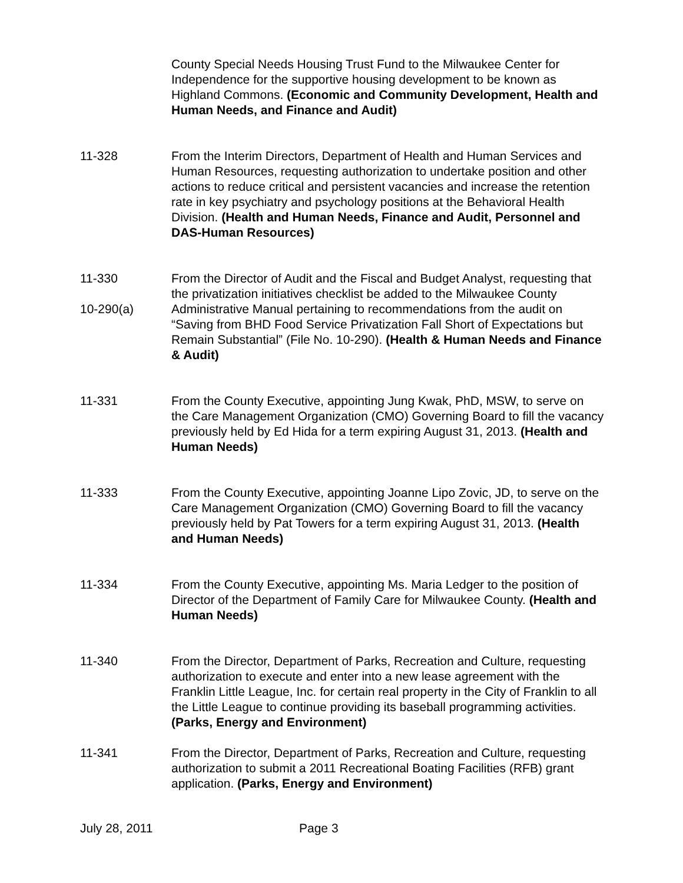County Special Needs Housing Trust Fund to the Milwaukee Center for Independence for the supportive housing development to be known as Highland Commons. (Economic and Community Development, Health and Human Needs, and Finance and Audit)
11-328 From the Interim Directors, Department of Health and Human Services and Human Resources, requesting authorization to undertake position and other actions to reduce critical and persistent vacancies and increase the retention rate in key psychiatry and psychology positions at the Behavioral Health Division. (Health and Human Needs, Finance and Audit, Personnel and DAS-Human Resources)
11-330
10-290(a)
From the Director of Audit and the Fiscal and Budget Analyst, requesting that the privatization initiatives checklist be added to the Milwaukee County Administrative Manual pertaining to recommendations from the audit on “Saving from BHD Food Service Privatization Fall Short of Expectations but Remain Substantial” (File No. 10-290). (Health & Human Needs and Finance & Audit)
11-331 From the County Executive, appointing Jung Kwak, PhD, MSW, to serve on the Care Management Organization (CMO) Governing Board to fill the vacancy previously held by Ed Hida for a term expiring August 31, 2013. (Health and Human Needs)
11-333 From the County Executive, appointing Joanne Lipo Zovic, JD, to serve on the Care Management Organization (CMO) Governing Board to fill the vacancy previously held by Pat Towers for a term expiring August 31, 2013. (Health and Human Needs)
11-334 From the County Executive, appointing Ms. Maria Ledger to the position of Director of the Department of Family Care for Milwaukee County. (Health and Human Needs)
11-340 From the Director, Department of Parks, Recreation and Culture, requesting authorization to execute and enter into a new lease agreement with the Franklin Little League, Inc. for certain real property in the City of Franklin to all the Little League to continue providing its baseball programming activities. (Parks, Energy and Environment)
11-341 From the Director, Department of Parks, Recreation and Culture, requesting authorization to submit a 2011 Recreational Boating Facilities (RFB) grant application. (Parks, Energy and Environment)
July 28, 2011 Page 3